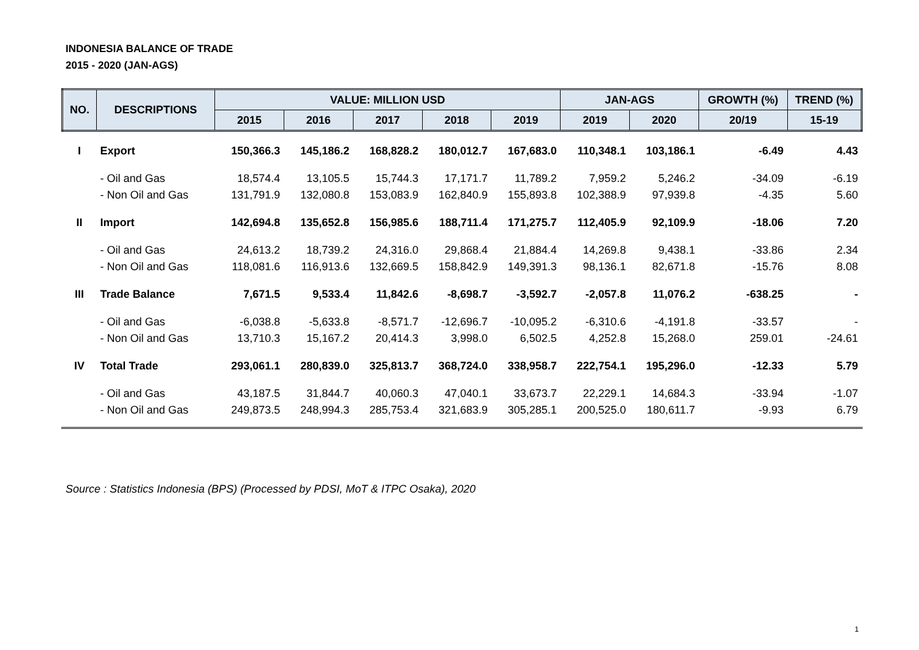INDONESIA BALANCE OF TRADE
2015 - 2020 (JAN-AGS)
| NO. | DESCRIPTIONS | VALUE: MILLION USD | | | | | JAN-AGS | | GROWTH (%) | TREND (%) |
| --- | --- | --- | --- | --- | --- | --- | --- | --- | --- | --- |
| | | 2015 | 2016 | 2017 | 2018 | 2019 | 2019 | 2020 | 20/19 | 15-19 |
| I | Export | 150,366.3 | 145,186.2 | 168,828.2 | 180,012.7 | 167,683.0 | 110,348.1 | 103,186.1 | -6.49 | 4.43 |
| | - Oil and Gas | 18,574.4 | 13,105.5 | 15,744.3 | 17,171.7 | 11,789.2 | 7,959.2 | 5,246.2 | -34.09 | -6.19 |
| | - Non Oil and Gas | 131,791.9 | 132,080.8 | 153,083.9 | 162,840.9 | 155,893.8 | 102,388.9 | 97,939.8 | -4.35 | 5.60 |
| II | Import | 142,694.8 | 135,652.8 | 156,985.6 | 188,711.4 | 171,275.7 | 112,405.9 | 92,109.9 | -18.06 | 7.20 |
| | - Oil and Gas | 24,613.2 | 18,739.2 | 24,316.0 | 29,868.4 | 21,884.4 | 14,269.8 | 9,438.1 | -33.86 | 2.34 |
| | - Non Oil and Gas | 118,081.6 | 116,913.6 | 132,669.5 | 158,842.9 | 149,391.3 | 98,136.1 | 82,671.8 | -15.76 | 8.08 |
| III | Trade Balance | 7,671.5 | 9,533.4 | 11,842.6 | -8,698.7 | -3,592.7 | -2,057.8 | 11,076.2 | -638.25 | - |
| | - Oil and Gas | -6,038.8 | -5,633.8 | -8,571.7 | -12,696.7 | -10,095.2 | -6,310.6 | -4,191.8 | -33.57 | - |
| | - Non Oil and Gas | 13,710.3 | 15,167.2 | 20,414.3 | 3,998.0 | 6,502.5 | 4,252.8 | 15,268.0 | 259.01 | -24.61 |
| IV | Total Trade | 293,061.1 | 280,839.0 | 325,813.7 | 368,724.0 | 338,958.7 | 222,754.1 | 195,296.0 | -12.33 | 5.79 |
| | - Oil and Gas | 43,187.5 | 31,844.7 | 40,060.3 | 47,040.1 | 33,673.7 | 22,229.1 | 14,684.3 | -33.94 | -1.07 |
| | - Non Oil and Gas | 249,873.5 | 248,994.3 | 285,753.4 | 321,683.9 | 305,285.1 | 200,525.0 | 180,611.7 | -9.93 | 6.79 |
Source : Statistics Indonesia (BPS) (Processed by PDSI, MoT & ITPC Osaka), 2020
1